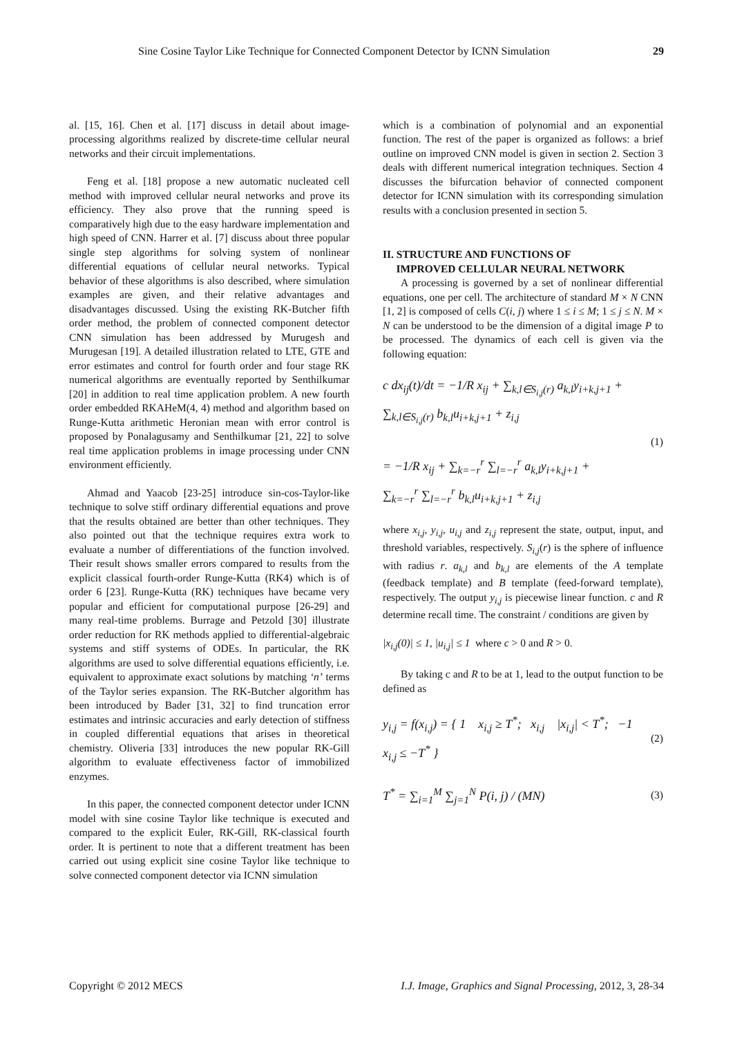Sine Cosine Taylor Like Technique for Connected Component Detector by ICNN Simulation 29
al. [15, 16]. Chen et al. [17] discuss in detail about image-processing algorithms realized by discrete-time cellular neural networks and their circuit implementations.
Feng et al. [18] propose a new automatic nucleated cell method with improved cellular neural networks and prove its efficiency. They also prove that the running speed is comparatively high due to the easy hardware implementation and high speed of CNN. Harrer et al. [7] discuss about three popular single step algorithms for solving system of nonlinear differential equations of cellular neural networks. Typical behavior of these algorithms is also described, where simulation examples are given, and their relative advantages and disadvantages discussed. Using the existing RK-Butcher fifth order method, the problem of connected component detector CNN simulation has been addressed by Murugesh and Murugesan [19]. A detailed illustration related to LTE, GTE and error estimates and control for fourth order and four stage RK numerical algorithms are eventually reported by Senthilkumar [20] in addition to real time application problem. A new fourth order embedded RKAHeM(4, 4) method and algorithm based on Runge-Kutta arithmetic Heronian mean with error control is proposed by Ponalagusamy and Senthilkumar [21, 22] to solve real time application problems in image processing under CNN environment efficiently.
Ahmad and Yaacob [23-25] introduce sin-cos-Taylor-like technique to solve stiff ordinary differential equations and prove that the results obtained are better than other techniques. They also pointed out that the technique requires extra work to evaluate a number of differentiations of the function involved. Their result shows smaller errors compared to results from the explicit classical fourth-order Runge-Kutta (RK4) which is of order 6 [23]. Runge-Kutta (RK) techniques have became very popular and efficient for computational purpose [26-29] and many real-time problems. Burrage and Petzold [30] illustrate order reduction for RK methods applied to differential-algebraic systems and stiff systems of ODEs. In particular, the RK algorithms are used to solve differential equations efficiently, i.e. equivalent to approximate exact solutions by matching ‘n’ terms of the Taylor series expansion. The RK-Butcher algorithm has been introduced by Bader [31, 32] to find truncation error estimates and intrinsic accuracies and early detection of stiffness in coupled differential equations that arises in theoretical chemistry. Oliveria [33] introduces the new popular RK-Gill algorithm to evaluate effectiveness factor of immobilized enzymes.
In this paper, the connected component detector under ICNN model with sine cosine Taylor like technique is executed and compared to the explicit Euler, RK-Gill, RK-classical fourth order. It is pertinent to note that a different treatment has been carried out using explicit sine cosine Taylor like technique to solve connected component detector via ICNN simulation
which is a combination of polynomial and an exponential function. The rest of the paper is organized as follows: a brief outline on improved CNN model is given in section 2. Section 3 deals with different numerical integration techniques. Section 4 discusses the bifurcation behavior of connected component detector for ICNN simulation with its corresponding simulation results with a conclusion presented in section 5.
II. STRUCTURE AND FUNCTIONS OF
IMPROVED CELLULAR NEURAL NETWORK
A processing is governed by a set of nonlinear differential equations, one per cell. The architecture of standard M × N CNN [1, 2] is composed of cells C(i, j) where 1 ≤ i ≤ M; 1 ≤ j ≤ N. M × N can be understood to be the dimension of a digital image P to be processed. The dynamics of each cell is given via the following equation:
c dx<sub>ij</sub>(t)/dt = −1/R x<sub>ij</sub> + ∑<sub>k,l∈S<sub>i,j</sub>(r)</sub> a<sub>k,l</sub>y<sub>i+k,j+1</sub> +
∑<sub>k,l∈S<sub>i,j</sub>(r)</sub> b<sub>k,l</sub>u<sub>i+k,j+1</sub> + z<sub>i,j</sub>
= −1/R x<sub>ij</sub> + ∑<sub>k=−r</sub><sup>r</sup> ∑<sub>l=−r</sub><sup>r</sup> a<sub>k,l</sub>y<sub>i+k,j+1</sub> +
∑<sub>k=−r</sub><sup>r</sup> ∑<sub>l=−r</sub><sup>r</sup> b<sub>k,l</sub>u<sub>i+k,j+1</sub> + z<sub>i,j</sub>
(1)
where x<sub>i,j</sub>, y<sub>i,j</sub>, u<sub>i,j</sub> and z<sub>i,j</sub> represent the state, output, input, and threshold variables, respectively. S<sub>i,j</sub>(r) is the sphere of influence with radius r. a<sub>k,l</sub> and b<sub>k,l</sub> are elements of the A template (feedback template) and B template (feed-forward template), respectively. The output y<sub>i,j</sub> is piecewise linear function. c and R determine recall time. The constraint / conditions are given by
|x<sub>i,j</sub>(0)| ≤ 1, |u<sub>i,j</sub>| ≤ 1 where c > 0 and R > 0.
By taking c and R to be at 1, lead to the output function to be defined as
y<sub>i,j</sub> = f(x<sub>i,j</sub>) = { 1 x<sub>i,j</sub> ≥ T<sup>*</sup>; x<sub>i,j</sub> |x<sub>i,j</sub>| < T<sup>*</sup>; −1 x<sub>i,j</sub> ≤ −T<sup>*</sup> }
(2)
T<sup>*</sup> = ∑<sub>i=1</sub><sup>M</sup> ∑<sub>j=1</sub><sup>N</sup> P(i, j) / (MN)
(3)
Copyright © 2012 MECS I.J. Image, Graphics and Signal Processing, 2012, 3, 28-34